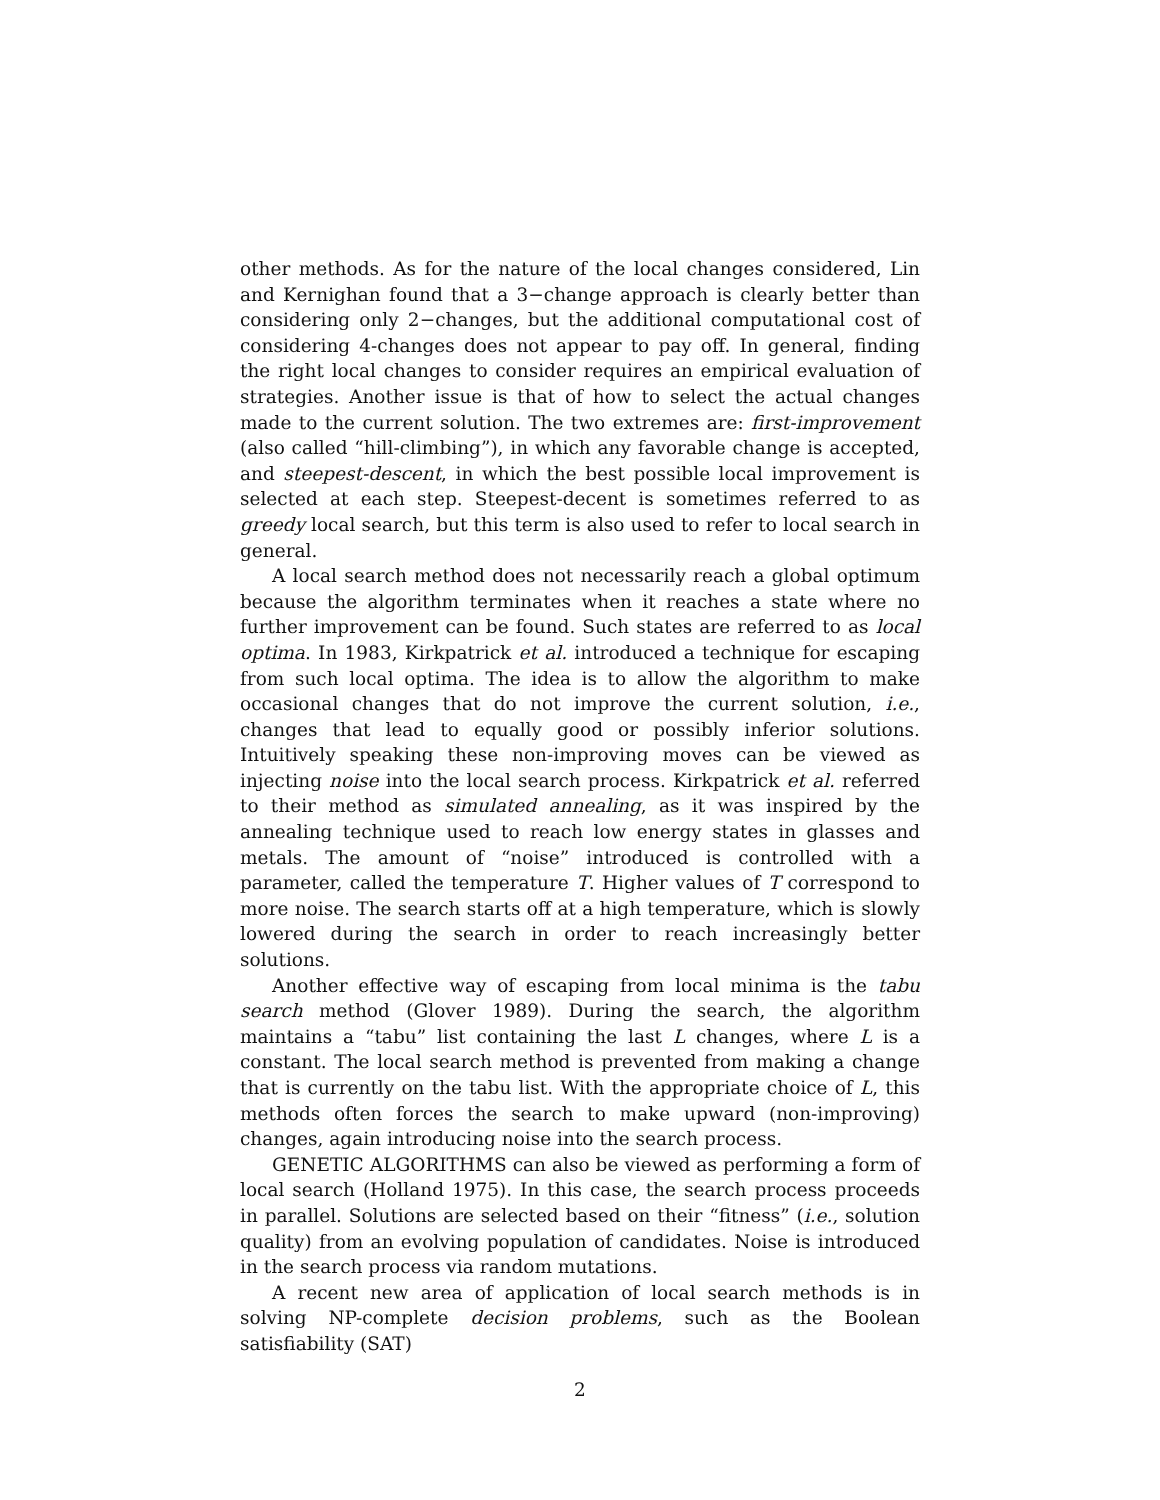other methods. As for the nature of the local changes considered, Lin and Kernighan found that a 3−change approach is clearly better than considering only 2−changes, but the additional computational cost of considering 4-changes does not appear to pay off. In general, finding the right local changes to consider requires an empirical evaluation of strategies. Another issue is that of how to select the actual changes made to the current solution. The two extremes are: first-improvement (also called “hill-climbing”), in which any favorable change is accepted, and steepest-descent, in which the best possible local improvement is selected at each step. Steepest-decent is sometimes referred to as greedy local search, but this term is also used to refer to local search in general.
A local search method does not necessarily reach a global optimum because the algorithm terminates when it reaches a state where no further improvement can be found. Such states are referred to as local optima. In 1983, Kirkpatrick et al. introduced a technique for escaping from such local optima. The idea is to allow the algorithm to make occasional changes that do not improve the current solution, i.e., changes that lead to equally good or possibly inferior solutions. Intuitively speaking these non-improving moves can be viewed as injecting noise into the local search process. Kirkpatrick et al. referred to their method as simulated annealing, as it was inspired by the annealing technique used to reach low energy states in glasses and metals. The amount of “noise” introduced is controlled with a parameter, called the temperature T. Higher values of T correspond to more noise. The search starts off at a high temperature, which is slowly lowered during the search in order to reach increasingly better solutions.
Another effective way of escaping from local minima is the tabu search method (Glover 1989). During the search, the algorithm maintains a “tabu” list containing the last L changes, where L is a constant. The local search method is prevented from making a change that is currently on the tabu list. With the appropriate choice of L, this methods often forces the search to make upward (non-improving) changes, again introducing noise into the search process.
GENETIC ALGORITHMS can also be viewed as performing a form of local search (Holland 1975). In this case, the search process proceeds in parallel. Solutions are selected based on their “fitness” (i.e., solution quality) from an evolving population of candidates. Noise is introduced in the search process via random mutations.
A recent new area of application of local search methods is in solving NP-complete decision problems, such as the Boolean satisfiability (SAT)
2